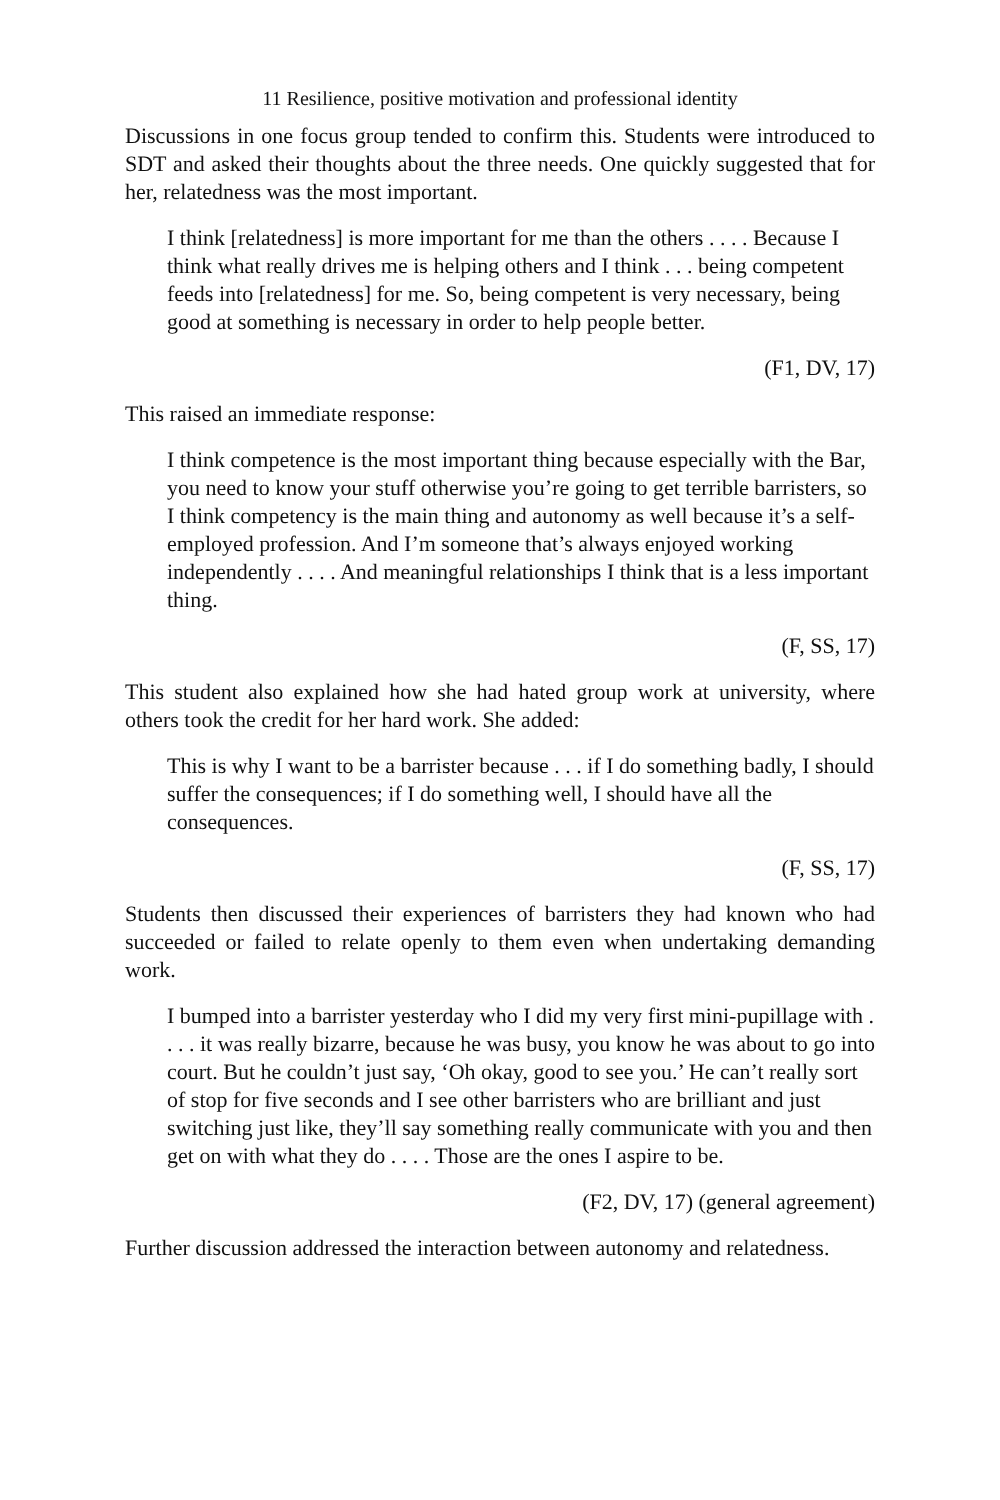11 Resilience, positive motivation and professional identity
Discussions in one focus group tended to confirm this. Students were introduced to SDT and asked their thoughts about the three needs. One quickly suggested that for her, relatedness was the most important.
I think [relatedness] is more important for me than the others . . . . Because I think what really drives me is helping others and I think . . . being competent feeds into [relatedness] for me. So, being competent is very necessary, being good at something is necessary in order to help people better.
(F1, DV, 17)
This raised an immediate response:
I think competence is the most important thing because especially with the Bar, you need to know your stuff otherwise you’re going to get terrible barristers, so I think competency is the main thing and autonomy as well because it’s a self-employed profession. And I’m someone that’s always enjoyed working independently . . . . And meaningful relationships I think that is a less important thing.
(F, SS, 17)
This student also explained how she had hated group work at university, where others took the credit for her hard work. She added:
This is why I want to be a barrister because . . . if I do something badly, I should suffer the consequences; if I do something well, I should have all the consequences.
(F, SS, 17)
Students then discussed their experiences of barristers they had known who had succeeded or failed to relate openly to them even when undertaking demanding work.
I bumped into a barrister yesterday who I did my very first mini-pupillage with . . . . it was really bizarre, because he was busy, you know he was about to go into court. But he couldn’t just say, ‘Oh okay, good to see you.’ He can’t really sort of stop for five seconds and I see other barristers who are brilliant and just switching just like, they’ll say something really communicate with you and then get on with what they do . . . . Those are the ones I aspire to be.
(F2, DV, 17) (general agreement)
Further discussion addressed the interaction between autonomy and relatedness.